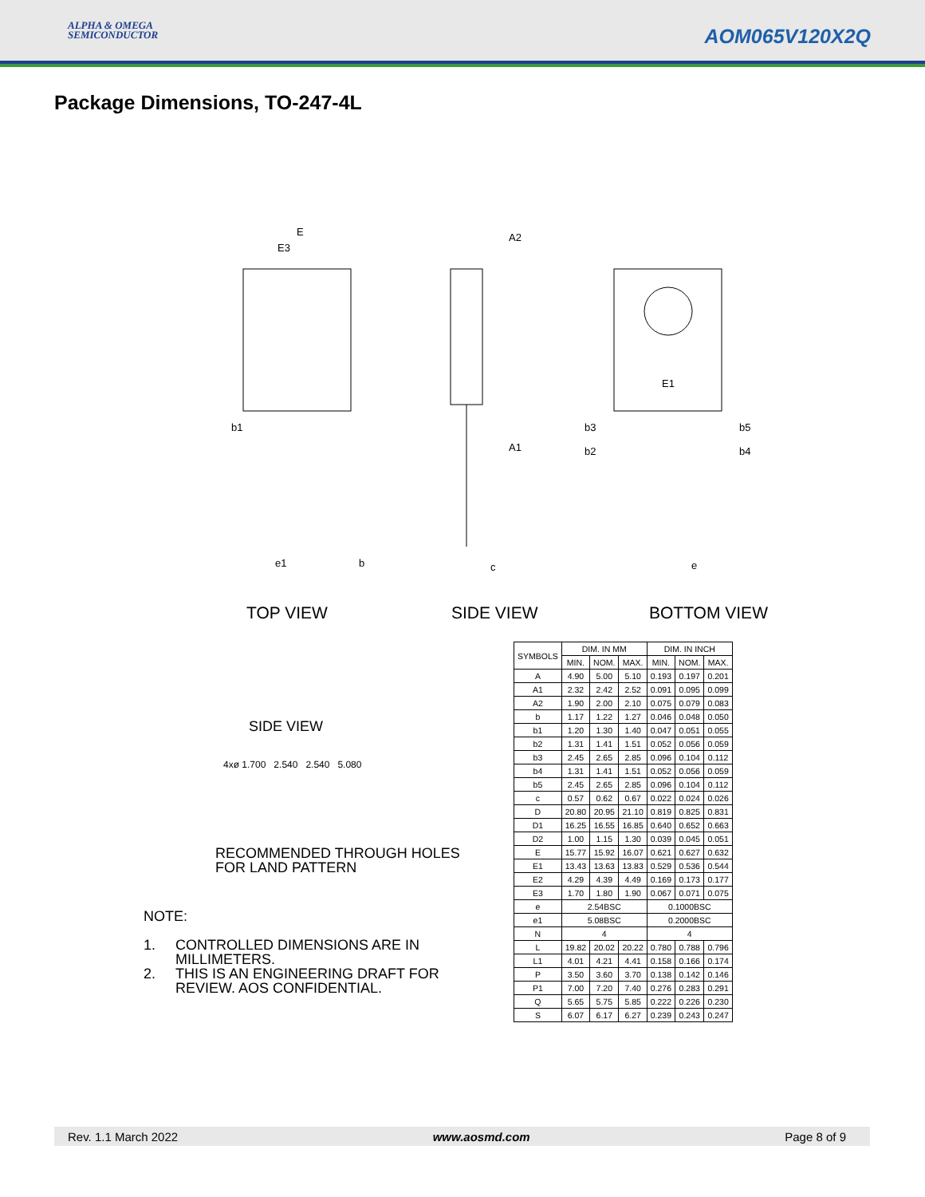ALPHA & OMEGA
SEMICONDUCTOR
AOM065V120X2Q
Package Dimensions, TO-247-4L
E
E3
A2
A1
b1
e1
b
c
E1
b3
b5
b2
b4
e
TOP VIEW SIDE VIEW BOTTOM VIEW
SIDE VIEW
4xø 1.700 2.540 2.540 5.080
RECOMMENDED THROUGH HOLES
FOR LAND PATTERN
NOTE:
1. CONTROLLED DIMENSIONS ARE IN
MILLIMETERS.
2. THIS IS AN ENGINEERING DRAFT FOR
REVIEW. AOS CONFIDENTIAL.
| SYMBOLS | DIM. IN MM | | | DIM. IN INCH | | |
| --- | --- | --- | --- | --- | --- | --- |
| | MIN. | NOM. | MAX. | MIN. | NOM. | MAX. |
| A | 4.90 | 5.00 | 5.10 | 0.193 | 0.197 | 0.201 |
| A1 | 2.32 | 2.42 | 2.52 | 0.091 | 0.095 | 0.099 |
| A2 | 1.90 | 2.00 | 2.10 | 0.075 | 0.079 | 0.083 |
| b | 1.17 | 1.22 | 1.27 | 0.046 | 0.048 | 0.050 |
| b1 | 1.20 | 1.30 | 1.40 | 0.047 | 0.051 | 0.055 |
| b2 | 1.31 | 1.41 | 1.51 | 0.052 | 0.056 | 0.059 |
| b3 | 2.45 | 2.65 | 2.85 | 0.096 | 0.104 | 0.112 |
| b4 | 1.31 | 1.41 | 1.51 | 0.052 | 0.056 | 0.059 |
| b5 | 2.45 | 2.65 | 2.85 | 0.096 | 0.104 | 0.112 |
| c | 0.57 | 0.62 | 0.67 | 0.022 | 0.024 | 0.026 |
| D | 20.80 | 20.95 | 21.10 | 0.819 | 0.825 | 0.831 |
| D1 | 16.25 | 16.55 | 16.85 | 0.640 | 0.652 | 0.663 |
| D2 | 1.00 | 1.15 | 1.30 | 0.039 | 0.045 | 0.051 |
| E | 15.77 | 15.92 | 16.07 | 0.621 | 0.627 | 0.632 |
| E1 | 13.43 | 13.63 | 13.83 | 0.529 | 0.536 | 0.544 |
| E2 | 4.29 | 4.39 | 4.49 | 0.169 | 0.173 | 0.177 |
| E3 | 1.70 | 1.80 | 1.90 | 0.067 | 0.071 | 0.075 |
| e | 2.54BSC | | | 0.1000BSC | | |
| e1 | 5.08BSC | | | 0.2000BSC | | |
| N | 4 | | | 4 | | |
| L | 19.82 | 20.02 | 20.22 | 0.780 | 0.788 | 0.796 |
| L1 | 4.01 | 4.21 | 4.41 | 0.158 | 0.166 | 0.174 |
| P | 3.50 | 3.60 | 3.70 | 0.138 | 0.142 | 0.146 |
| P1 | 7.00 | 7.20 | 7.40 | 0.276 | 0.283 | 0.291 |
| Q | 5.65 | 5.75 | 5.85 | 0.222 | 0.226 | 0.230 |
| S | 6.07 | 6.17 | 6.27 | 0.239 | 0.243 | 0.247 |
Rev. 1.1 March 2022 www.aosmd.com Page 8 of 9